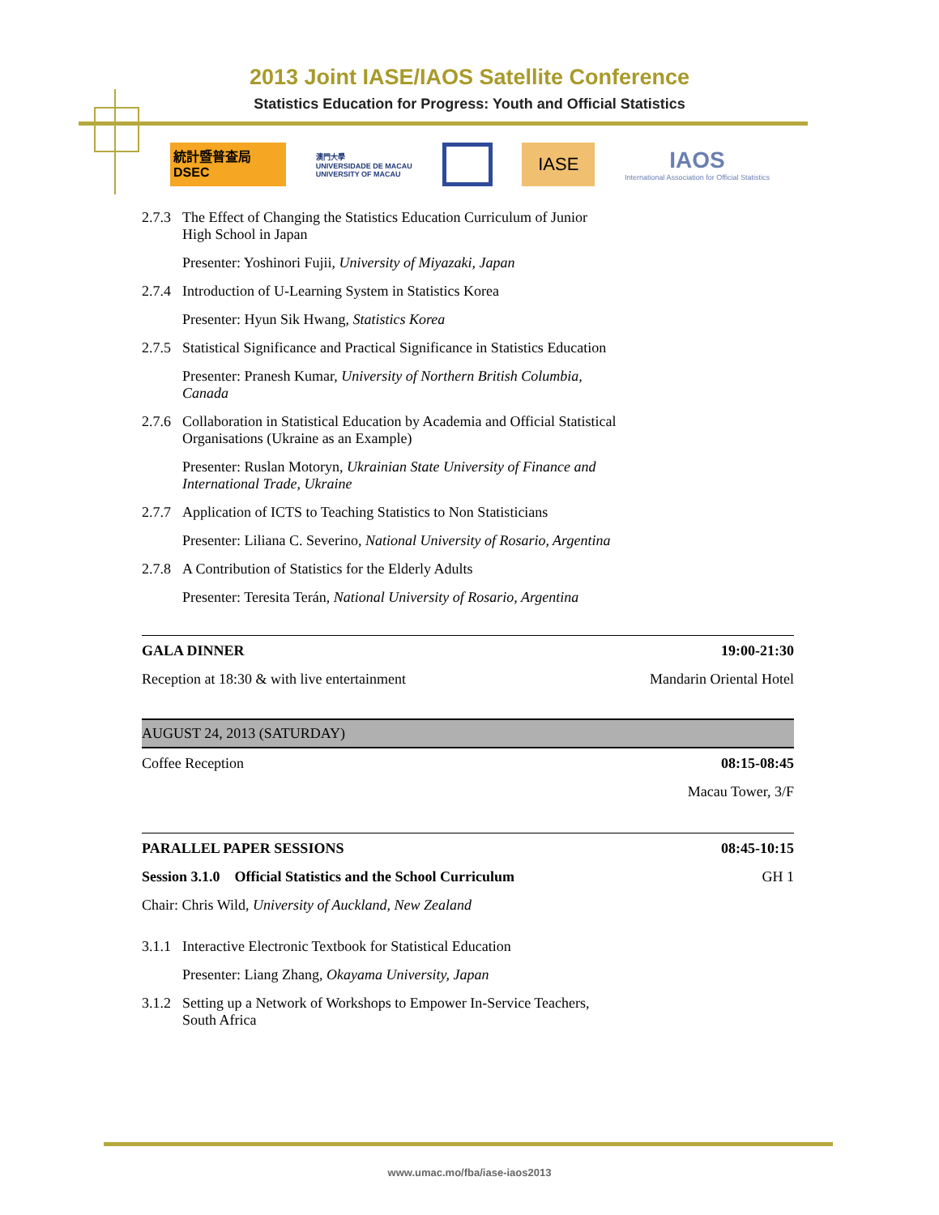2013 Joint IASE/IAOS Satellite Conference
Statistics Education for Progress: Youth and Official Statistics
統計暨普查局
DSEC
澳門大學
UNIVERSIDADE DE MACAU
UNIVERSITY OF MACAU
IASE
IAOS
International Association for Official Statistics
2.7.3 The Effect of Changing the Statistics Education Curriculum of Junior
High School in Japan
Presenter: Yoshinori Fujii, University of Miyazaki, Japan
2.7.4 Introduction of U-Learning System in Statistics Korea
Presenter: Hyun Sik Hwang, Statistics Korea
2.7.5 Statistical Significance and Practical Significance in Statistics Education
Presenter: Pranesh Kumar, University of Northern British Columbia,
Canada
2.7.6 Collaboration in Statistical Education by Academia and Official Statistical
Organisations (Ukraine as an Example)
Presenter: Ruslan Motoryn, Ukrainian State University of Finance and
International Trade, Ukraine
2.7.7 Application of ICTS to Teaching Statistics to Non Statisticians
Presenter: Liliana C. Severino, National University of Rosario, Argentina
2.7.8 A Contribution of Statistics for the Elderly Adults
Presenter: Teresita Terán, National University of Rosario, Argentina
GALA DINNER 19:00-21:30
Reception at 18:30 & with live entertainment Mandarin Oriental Hotel
AUGUST 24, 2013 (SATURDAY)
Coffee Reception 08:15-08:45
Macau Tower, 3/F
PARALLEL PAPER SESSIONS 08:45-10:15
Session 3.1.0 Official Statistics and the School Curriculum GH 1
Chair: Chris Wild, University of Auckland, New Zealand
3.1.1 Interactive Electronic Textbook for Statistical Education
Presenter: Liang Zhang, Okayama University, Japan
3.1.2 Setting up a Network of Workshops to Empower In-Service Teachers,
South Africa
www.umac.mo/fba/iase-iaos2013